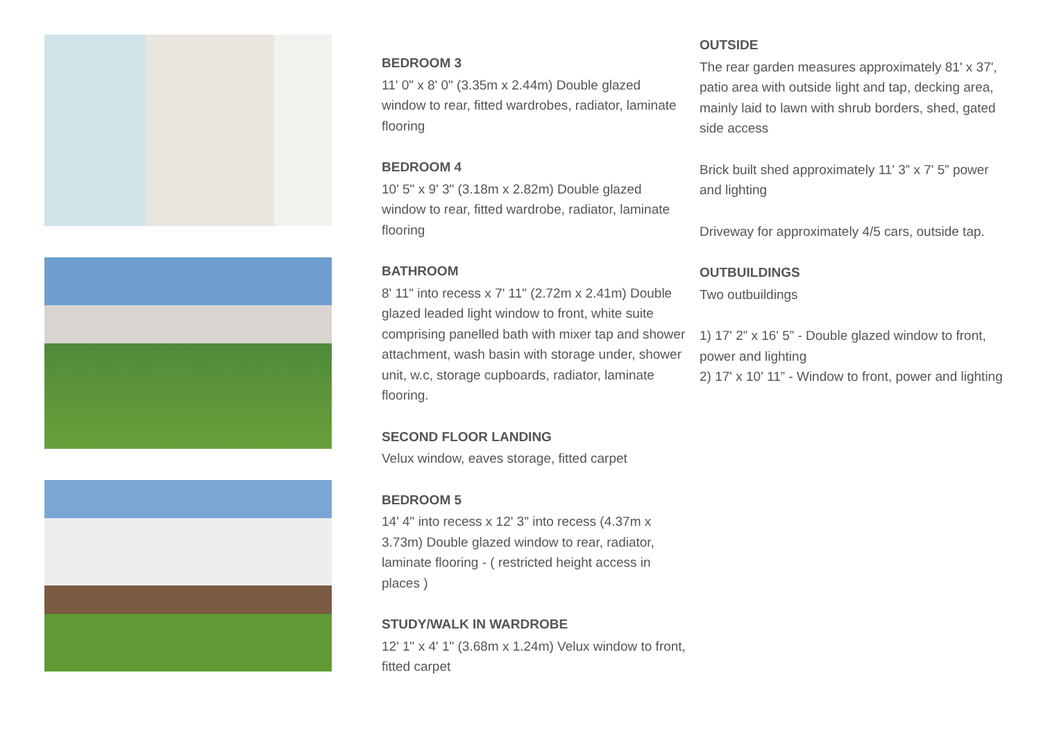BEDROOM 3
11' 0" x 8' 0" (3.35m x 2.44m) Double glazed window to rear, fitted wardrobes, radiator, laminate flooring
BEDROOM 4
10' 5" x 9' 3" (3.18m x 2.82m) Double glazed window to rear, fitted wardrobe, radiator, laminate flooring
BATHROOM
8' 11" into recess x 7' 11" (2.72m x 2.41m) Double glazed leaded light window to front, white suite comprising panelled bath with mixer tap and shower attachment, wash basin with storage under, shower unit, w.c, storage cupboards, radiator, laminate flooring.
SECOND FLOOR LANDING
Velux window, eaves storage, fitted carpet
BEDROOM 5
14' 4" into recess x 12' 3" into recess (4.37m x 3.73m) Double glazed window to rear, radiator, laminate flooring - ( restricted height access in places )
STUDY/WALK IN WARDROBE
12' 1" x 4' 1" (3.68m x 1.24m) Velux window to front, fitted carpet
OUTSIDE
The rear garden measures approximately 81' x 37', patio area with outside light and tap, decking area, mainly laid to lawn with shrub borders, shed, gated side access
Brick built shed approximately 11' 3” x 7' 5” power and lighting
Driveway for approximately 4/5 cars, outside tap.
OUTBUILDINGS
Two outbuildings
1) 17' 2” x 16' 5” - Double glazed window to front, power and lighting
2) 17' x 10' 11” - Window to front, power and lighting